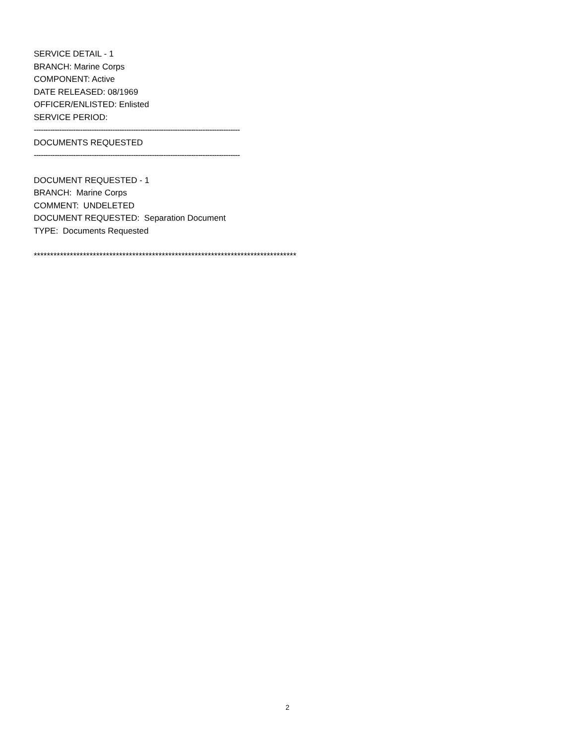SERVICE DETAIL - 1
BRANCH: Marine Corps
COMPONENT: Active
DATE RELEASED: 08/1969
OFFICER/ENLISTED: Enlisted
SERVICE PERIOD:
-----------------------------------------------------------------------------------------
DOCUMENTS REQUESTED
-----------------------------------------------------------------------------------------
DOCUMENT REQUESTED - 1
BRANCH: Marine Corps
COMMENT: UNDELETED
DOCUMENT REQUESTED: Separation Document
TYPE: Documents Requested
********************************************************************************
2